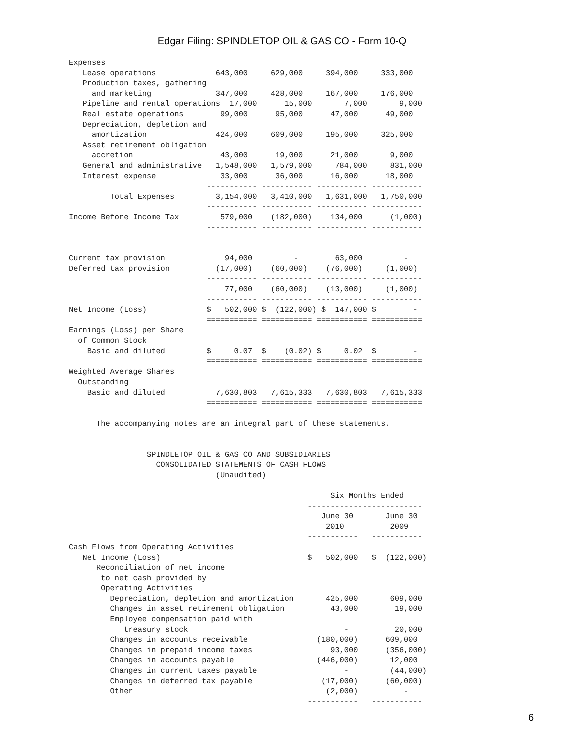Edgar Filing: SPINDLETOP OIL & GAS CO - Form 10-Q
Expenses
   Lease operations             643,000     629,000     394,000     333,000
   Production taxes, gathering
     and marketing              347,000     428,000     167,000     176,000
   Pipeline and rental operations  17,000      15,000       7,000       9,000
   Real estate operations        99,000      95,000      47,000      49,000
   Depreciation, depletion and
     amortization               424,000     609,000     195,000     325,000
   Asset retirement obligation
     accretion                   43,000      19,000      21,000       9,000
   General and administrative   1,548,000   1,579,000     784,000     831,000
   Interest expense              33,000      36,000      16,000      18,000
                              ----------- ----------- ----------- -----------
         Total Expenses         3,154,000   3,410,000   1,631,000   1,750,000
                              ----------- ----------- ----------- -----------
Income Before Income Tax         579,000    (182,000)    134,000      (1,000)
                              ----------- ----------- ----------- -----------


Current tax provision             94,000         -        63,000         -
Deferred tax provision          (17,000)    (60,000)    (76,000)     (1,000)
                              ----------- ----------- ----------- -----------
                                  77,000    (60,000)    (13,000)     (1,000)
                              ----------- ----------- ----------- -----------
Net Income (Loss)             $   502,000 $  (122,000) $  147,000 $        -
                              =========== =========== =========== ===========
Earnings (Loss) per Share
  of Common Stock
    Basic and diluted         $     0.07  $    (0.02) $     0.02  $        -
                              =========== =========== =========== ===========
Weighted Average Shares
  Outstanding
    Basic and diluted           7,630,803   7,615,333   7,630,803   7,615,333
                              =========== =========== =========== ===========

      The accompanying notes are an integral part of these statements.


                 SPINDLETOP OIL & GAS CO AND SUBSIDIARIES
                   CONSOLIDATED STATEMENTS OF CASH FLOWS
                                (Unaudited)

                                                         Six Months Ended
                                                    -------------------------
                                                       June 30       June 30
                                                        2010          2009
                                                    -----------   -----------
Cash Flows from Operating Activities
   Net Income (Loss)                                $   502,000   $  (122,000)
      Reconciliation of net income
       to net cash provided by
       Operating Activities
         Depreciation, depletion and amortization       425,000       609,000
         Changes in asset retirement obligation          43,000        19,000
         Employee compensation paid with
            treasury stock                                  -          20,000
         Changes in accounts receivable               (180,000)      609,000
         Changes in prepaid income taxes                 93,000      (356,000)
         Changes in accounts payable                  (446,000)       12,000
         Changes in current taxes payable                   -         (44,000)
         Changes in deferred tax payable               (17,000)      (60,000)
         Other                                          (2,000)          -
                                                    -----------   -----------
6